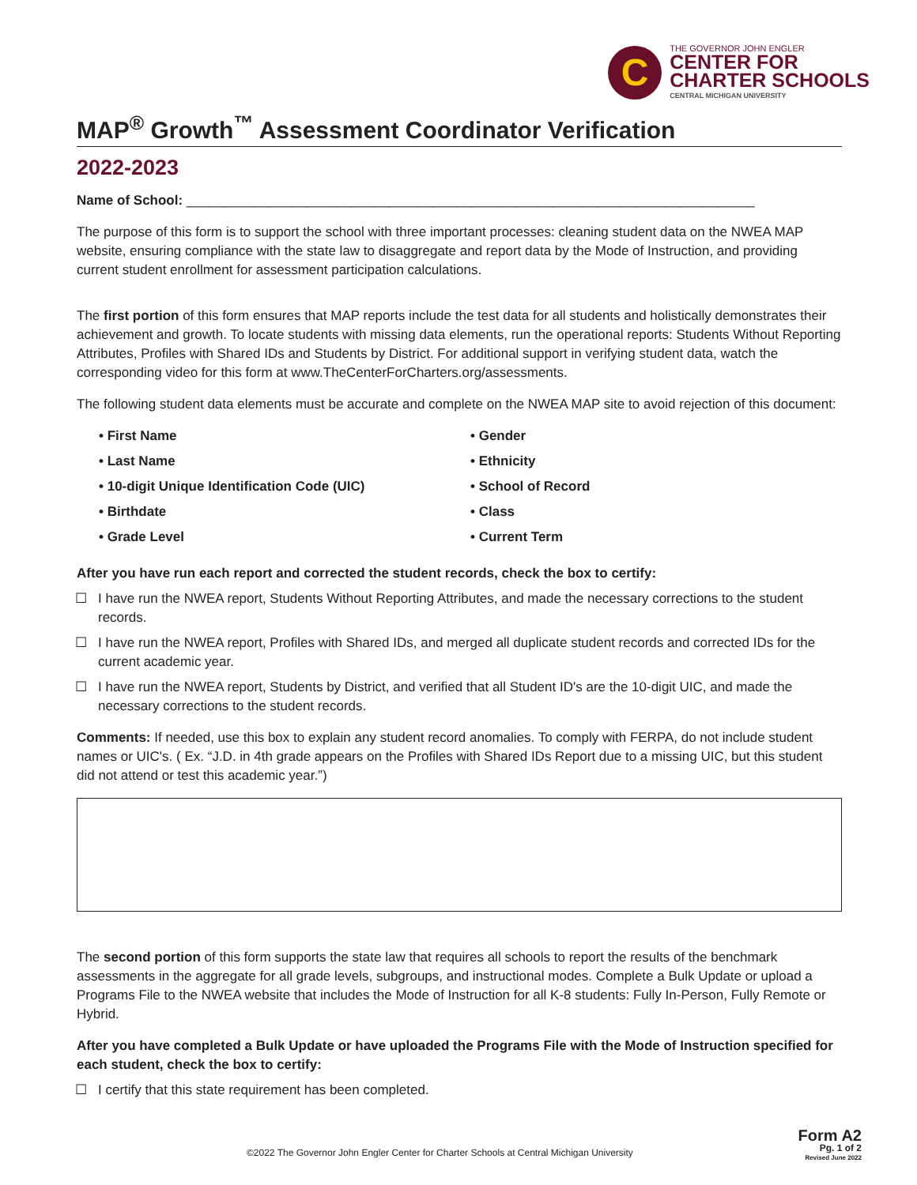C
THE GOVERNOR JOHN ENGLER
CENTER FOR
CHARTER SCHOOLS
CENTRAL MICHIGAN UNIVERSITY
MAP<sup>®</sup> Growth<sup>™</sup> Assessment Coordinator Verification
2022-2023
Name of School: ____________________________________________________________________________
The purpose of this form is to support the school with three important processes: cleaning student data on the NWEA MAP website, ensuring compliance with the state law to disaggregate and report data by the Mode of Instruction, and providing current student enrollment for assessment participation calculations.
The first portion of this form ensures that MAP reports include the test data for all students and holistically demonstrates their achievement and growth. To locate students with missing data elements, run the operational reports: Students Without Reporting Attributes, Profiles with Shared IDs and Students by District. For additional support in verifying student data, watch the corresponding video for this form at www.TheCenterForCharters.org/assessments.
The following student data elements must be accurate and complete on the NWEA MAP site to avoid rejection of this document:
• First Name
• Gender
• Last Name
• Ethnicity
• 10-digit Unique Identification Code (UIC)
• School of Record
• Birthdate
• Class
• Grade Level
• Current Term
After you have run each report and corrected the student records, check the box to certify:
☐ I have run the NWEA report, Students Without Reporting Attributes, and made the necessary corrections to the student records.
☐ I have run the NWEA report, Profiles with Shared IDs, and merged all duplicate student records and corrected IDs for the current academic year.
☐ I have run the NWEA report, Students by District, and verified that all Student ID's are the 10-digit UIC, and made the necessary corrections to the student records.
Comments: If needed, use this box to explain any student record anomalies. To comply with FERPA, do not include student names or UIC's. ( Ex. “J.D. in 4th grade appears on the Profiles with Shared IDs Report due to a missing UIC, but this student did not attend or test this academic year.”)
The second portion of this form supports the state law that requires all schools to report the results of the benchmark assessments in the aggregate for all grade levels, subgroups, and instructional modes. Complete a Bulk Update or upload a Programs File to the NWEA website that includes the Mode of Instruction for all K-8 students: Fully In-Person, Fully Remote or Hybrid.
After you have completed a Bulk Update or have uploaded the Programs File with the Mode of Instruction specified for each student, check the box to certify:
☐ I certify that this state requirement has been completed.
©2022 The Governor John Engler Center for Charter Schools at Central Michigan University Form A2
Pg. 1 of 2
Revised June 2022